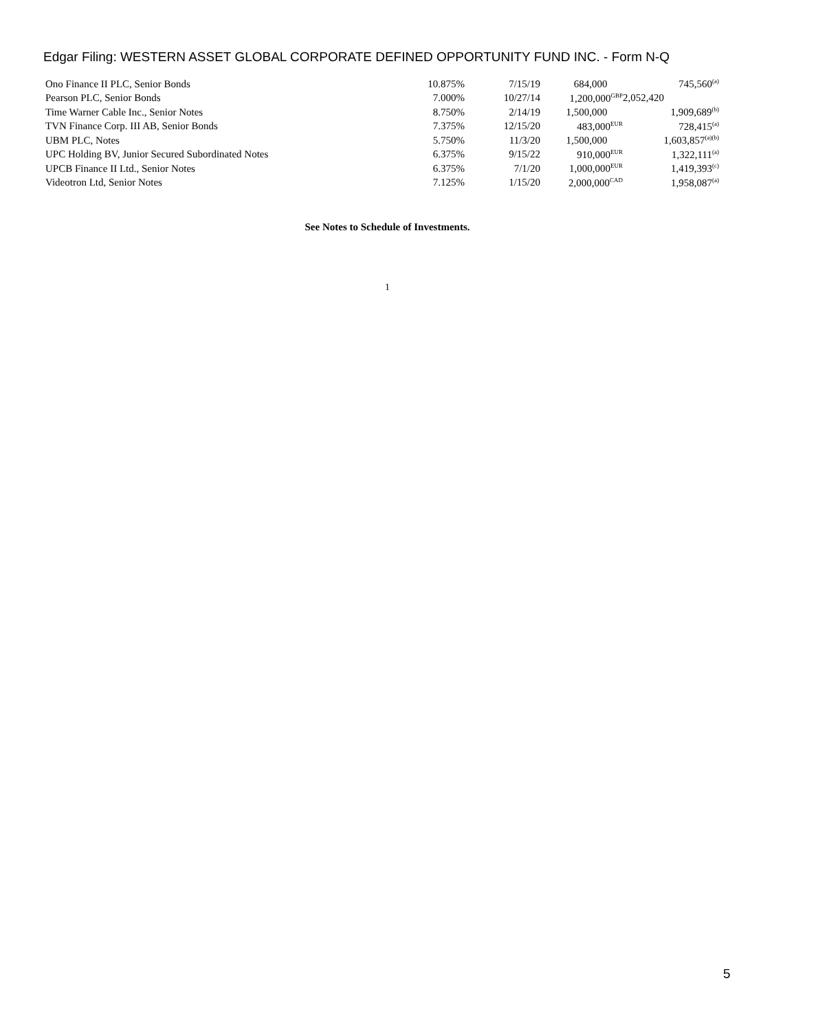Edgar Filing: WESTERN ASSET GLOBAL CORPORATE DEFINED OPPORTUNITY FUND INC. - Form N-Q
| Ono Finance II PLC, Senior Bonds | 10.875% | 7/15/19 | 684,000 | 745,560<sup>(a)</sup> |
| Pearson PLC, Senior Bonds | 7.000% | 10/27/14 | 1,200,000<sup>GBP</sup> | 2,052,420 |
| Time Warner Cable Inc., Senior Notes | 8.750% | 2/14/19 | 1,500,000 | 1,909,689<sup>(b)</sup> |
| TVN Finance Corp. III AB, Senior Bonds | 7.375% | 12/15/20 | 483,000<sup>EUR</sup> | 728,415<sup>(a)</sup> |
| UBM PLC, Notes | 5.750% | 11/3/20 | 1,500,000 | 1,603,857<sup>(a)(b)</sup> |
| UPC Holding BV, Junior Secured Subordinated Notes | 6.375% | 9/15/22 | 910,000<sup>EUR</sup> | 1,322,111<sup>(a)</sup> |
| UPCB Finance II Ltd., Senior Notes | 6.375% | 7/1/20 | 1,000,000<sup>EUR</sup> | 1,419,393<sup>(c)</sup> |
| Videotron Ltd, Senior Notes | 7.125% | 1/15/20 | 2,000,000<sup>CAD</sup> | 1,958,087<sup>(a)</sup> |
See Notes to Schedule of Investments.
1
5